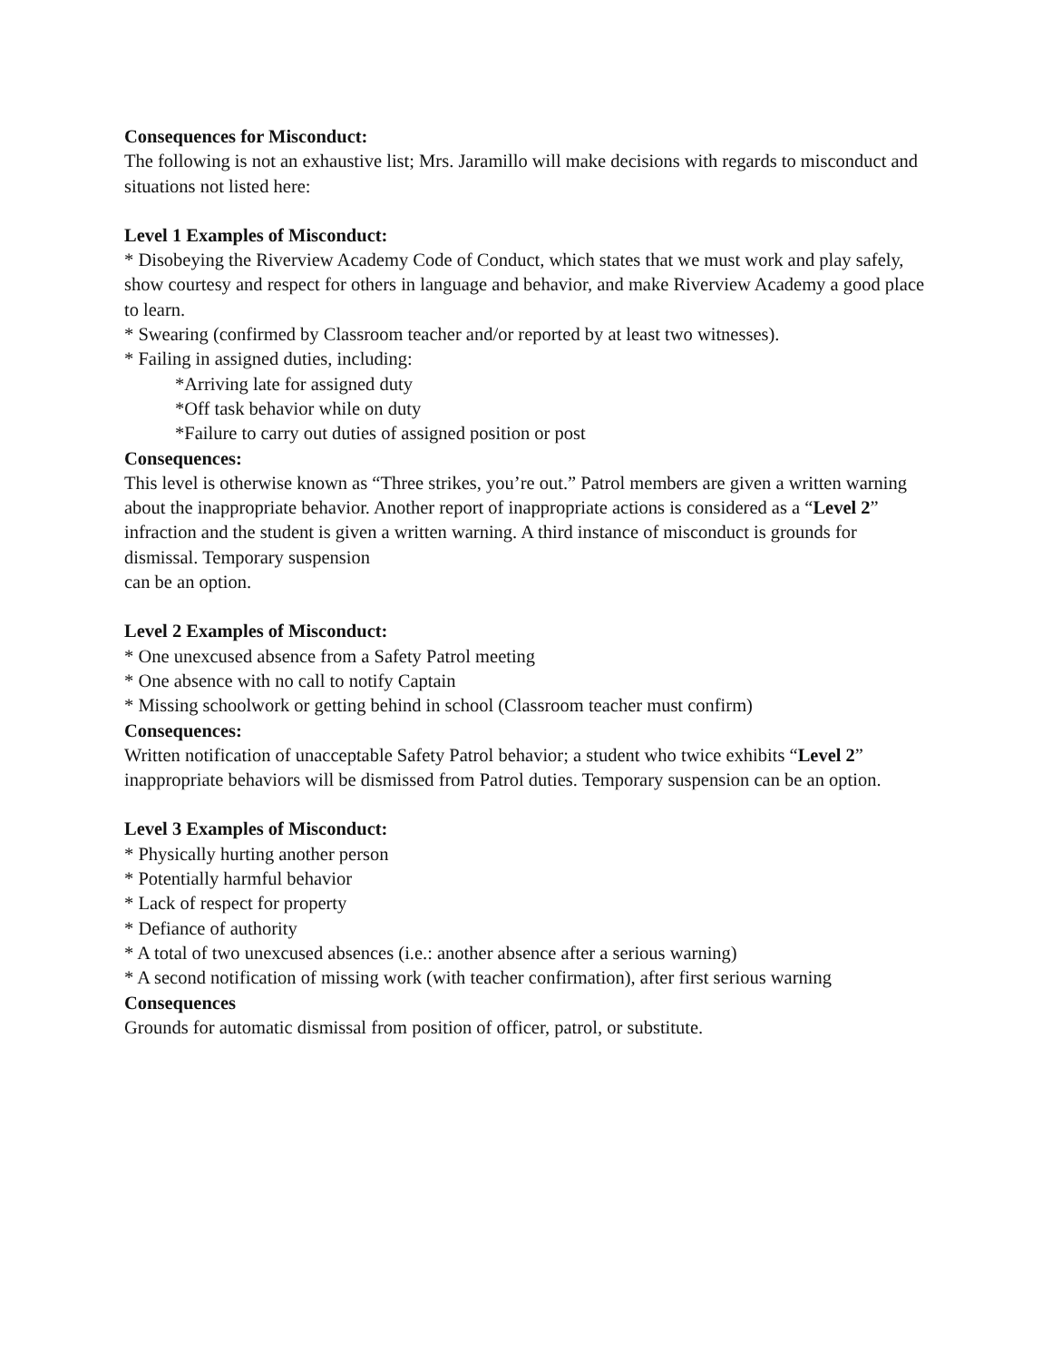Consequences for Misconduct:
The following is not an exhaustive list; Mrs. Jaramillo will make decisions with regards to misconduct and situations not listed here:
Level 1 Examples of Misconduct:
* Disobeying the Riverview Academy Code of Conduct, which states that we must work and play safely, show courtesy and respect for others in language and behavior, and make Riverview Academy a good place to learn.
* Swearing (confirmed by Classroom teacher and/or reported by at least two witnesses).
* Failing in assigned duties, including:
*Arriving late for assigned duty
*Off task behavior while on duty
*Failure to carry out duties of assigned position or post
Consequences:
This level is otherwise known as “Three strikes, you’re out.” Patrol members are given a written warning about the inappropriate behavior. Another report of inappropriate actions is considered as a “Level 2” infraction and the student is given a written warning. A third instance of misconduct is grounds for dismissal. Temporary suspension
can be an option.
Level 2 Examples of Misconduct:
* One unexcused absence from a Safety Patrol meeting
* One absence with no call to notify Captain
* Missing schoolwork or getting behind in school (Classroom teacher must confirm)
Consequences:
Written notification of unacceptable Safety Patrol behavior; a student who twice exhibits “Level 2” inappropriate behaviors will be dismissed from Patrol duties. Temporary suspension can be an option.
Level 3 Examples of Misconduct:
* Physically hurting another person
* Potentially harmful behavior
* Lack of respect for property
* Defiance of authority
* A total of two unexcused absences (i.e.: another absence after a serious warning)
* A second notification of missing work (with teacher confirmation), after first serious warning
Consequences
Grounds for automatic dismissal from position of officer, patrol, or substitute.